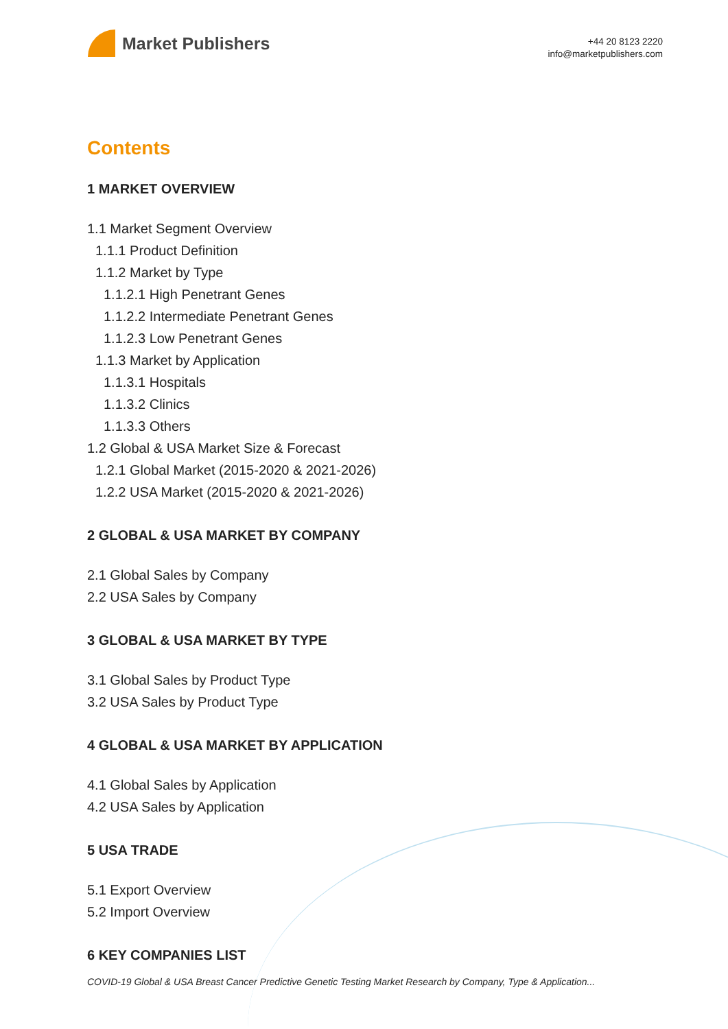Market Publishers
+44 20 8123 2220
info@marketpublishers.com
Contents
1 MARKET OVERVIEW
1.1 Market Segment Overview
1.1.1 Product Definition
1.1.2 Market by Type
1.1.2.1 High Penetrant Genes
1.1.2.2 Intermediate Penetrant Genes
1.1.2.3 Low Penetrant Genes
1.1.3 Market by Application
1.1.3.1 Hospitals
1.1.3.2 Clinics
1.1.3.3 Others
1.2 Global & USA Market Size & Forecast
1.2.1 Global Market (2015-2020 & 2021-2026)
1.2.2 USA Market (2015-2020 & 2021-2026)
2 GLOBAL & USA MARKET BY COMPANY
2.1 Global Sales by Company
2.2 USA Sales by Company
3 GLOBAL & USA MARKET BY TYPE
3.1 Global Sales by Product Type
3.2 USA Sales by Product Type
4 GLOBAL & USA MARKET BY APPLICATION
4.1 Global Sales by Application
4.2 USA Sales by Application
5 USA TRADE
5.1 Export Overview
5.2 Import Overview
6 KEY COMPANIES LIST
COVID-19 Global & USA Breast Cancer Predictive Genetic Testing Market Research by Company, Type & Application...